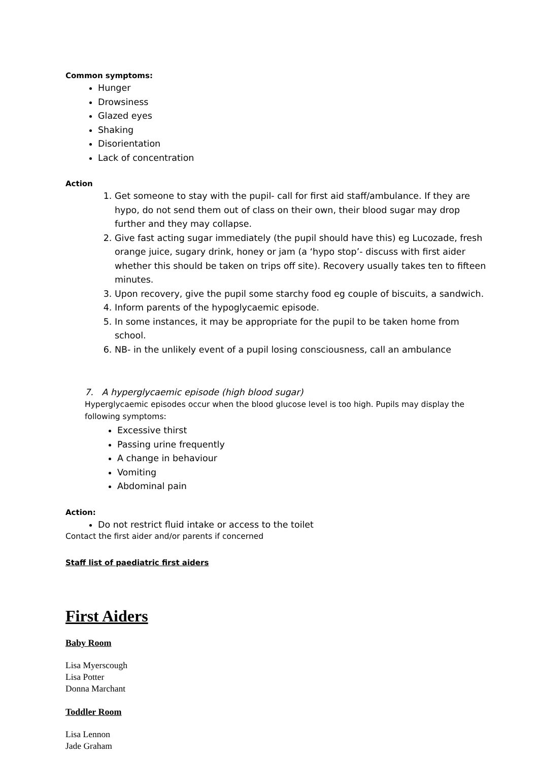Common symptoms:
Hunger
Drowsiness
Glazed eyes
Shaking
Disorientation
Lack of concentration
Action
1. Get someone to stay with the pupil- call for first aid staff/ambulance. If they are hypo, do not send them out of class on their own, their blood sugar may drop further and they may collapse.
2. Give fast acting sugar immediately (the pupil should have this) eg Lucozade, fresh orange juice, sugary drink, honey or jam (a ‘hypo stop’- discuss with first aider whether this should be taken on trips off site). Recovery usually takes ten to fifteen minutes.
3. Upon recovery, give the pupil some starchy food eg couple of biscuits, a sandwich.
4. Inform parents of the hypoglycaemic episode.
5. In some instances, it may be appropriate for the pupil to be taken home from school.
6. NB- in the unlikely event of a pupil losing consciousness, call an ambulance
7. A hyperglycaemic episode (high blood sugar)
Hyperglycaemic episodes occur when the blood glucose level is too high. Pupils may display the following symptoms:
Excessive thirst
Passing urine frequently
A change in behaviour
Vomiting
Abdominal pain
Action:
Do not restrict fluid intake or access to the toilet
Contact the first aider and/or parents if concerned
Staff list of paediatric first aiders
First Aiders
Baby Room
Lisa Myerscough
Lisa Potter
Donna Marchant
Toddler Room
Lisa Lennon
Jade Graham